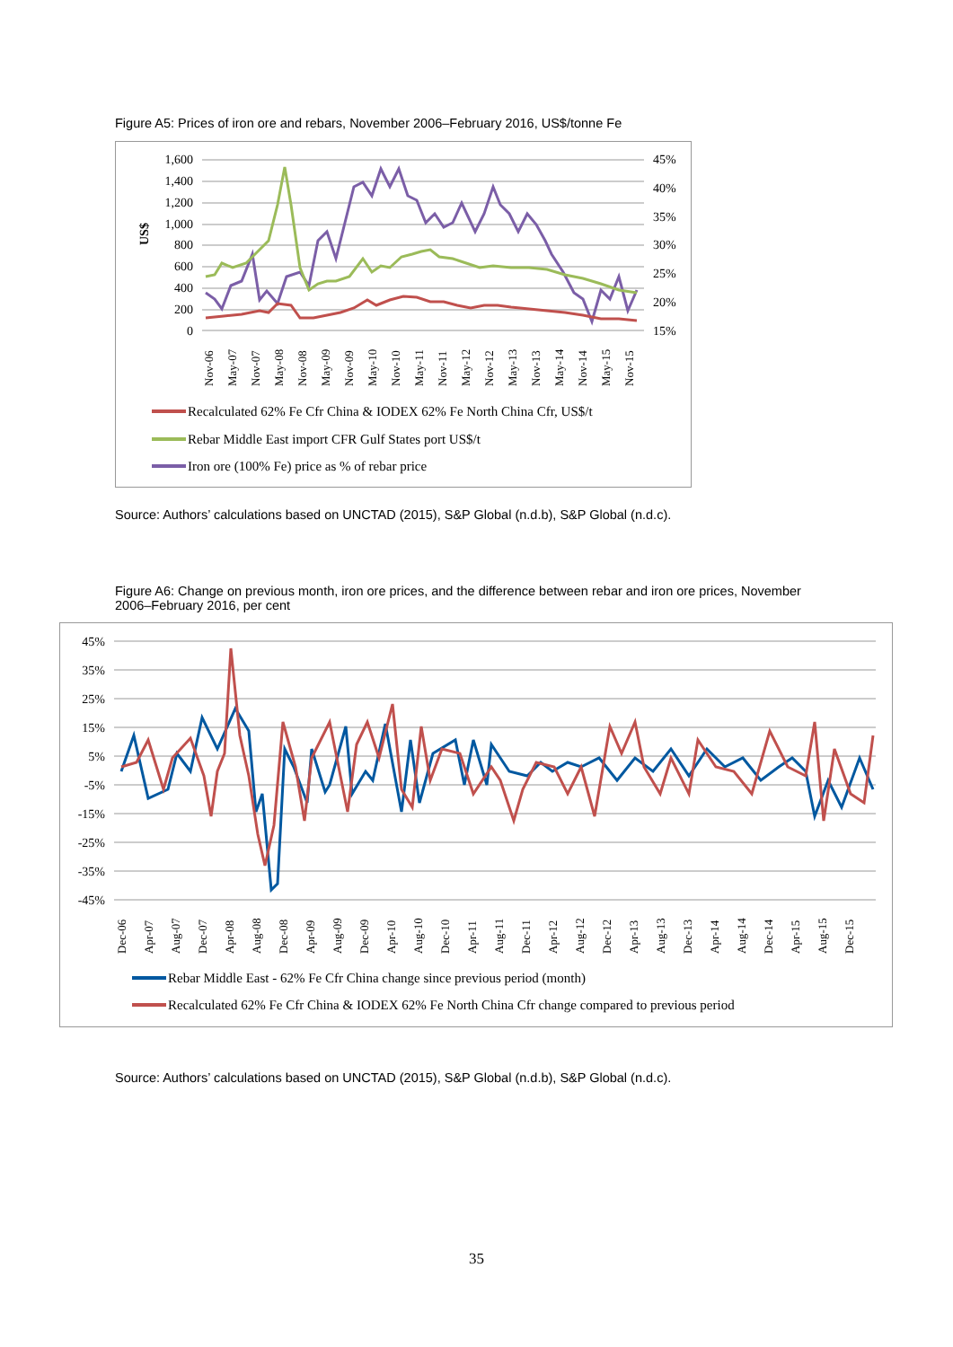Figure A5: Prices of iron ore and rebars, November 2006–February 2016, US$/tonne Fe
1,600
1,400
1,200
1,000
800
600
400
200
0
45%
40%
35%
30%
25%
20%
15%
US$
Nov-06
May-07
Nov-07
May-08
Nov-08
May-09
Nov-09
May-10
Nov-10
May-11
Nov-11
May-12
Nov-12
May-13
Nov-13
May-14
Nov-14
May-15
Nov-15
Recalculated 62% Fe Cfr China & IODEX 62% Fe North China Cfr, US$/t
Rebar Middle East import CFR Gulf States port US$/t
Iron ore (100% Fe) price as % of rebar price
Source: Authors’ calculations based on UNCTAD (2015), S&P Global (n.d.b), S&P Global (n.d.c).
Figure A6: Change on previous month, iron ore prices, and the difference between rebar and iron ore prices, November 2006–February 2016, per cent
45%
35%
25%
15%
5%
-5%
-15%
-25%
-35%
-45%
Dec-06
Apr-07
Aug-07
Dec-07
Apr-08
Aug-08
Dec-08
Apr-09
Aug-09
Dec-09
Apr-10
Aug-10
Dec-10
Apr-11
Aug-11
Dec-11
Apr-12
Aug-12
Dec-12
Apr-13
Aug-13
Dec-13
Apr-14
Aug-14
Dec-14
Apr-15
Aug-15
Dec-15
Rebar Middle East - 62% Fe Cfr China change since previous period (month)
Recalculated 62% Fe Cfr China & IODEX 62% Fe North China Cfr change compared to previous period
Source: Authors’ calculations based on UNCTAD (2015), S&P Global (n.d.b), S&P Global (n.d.c).
35